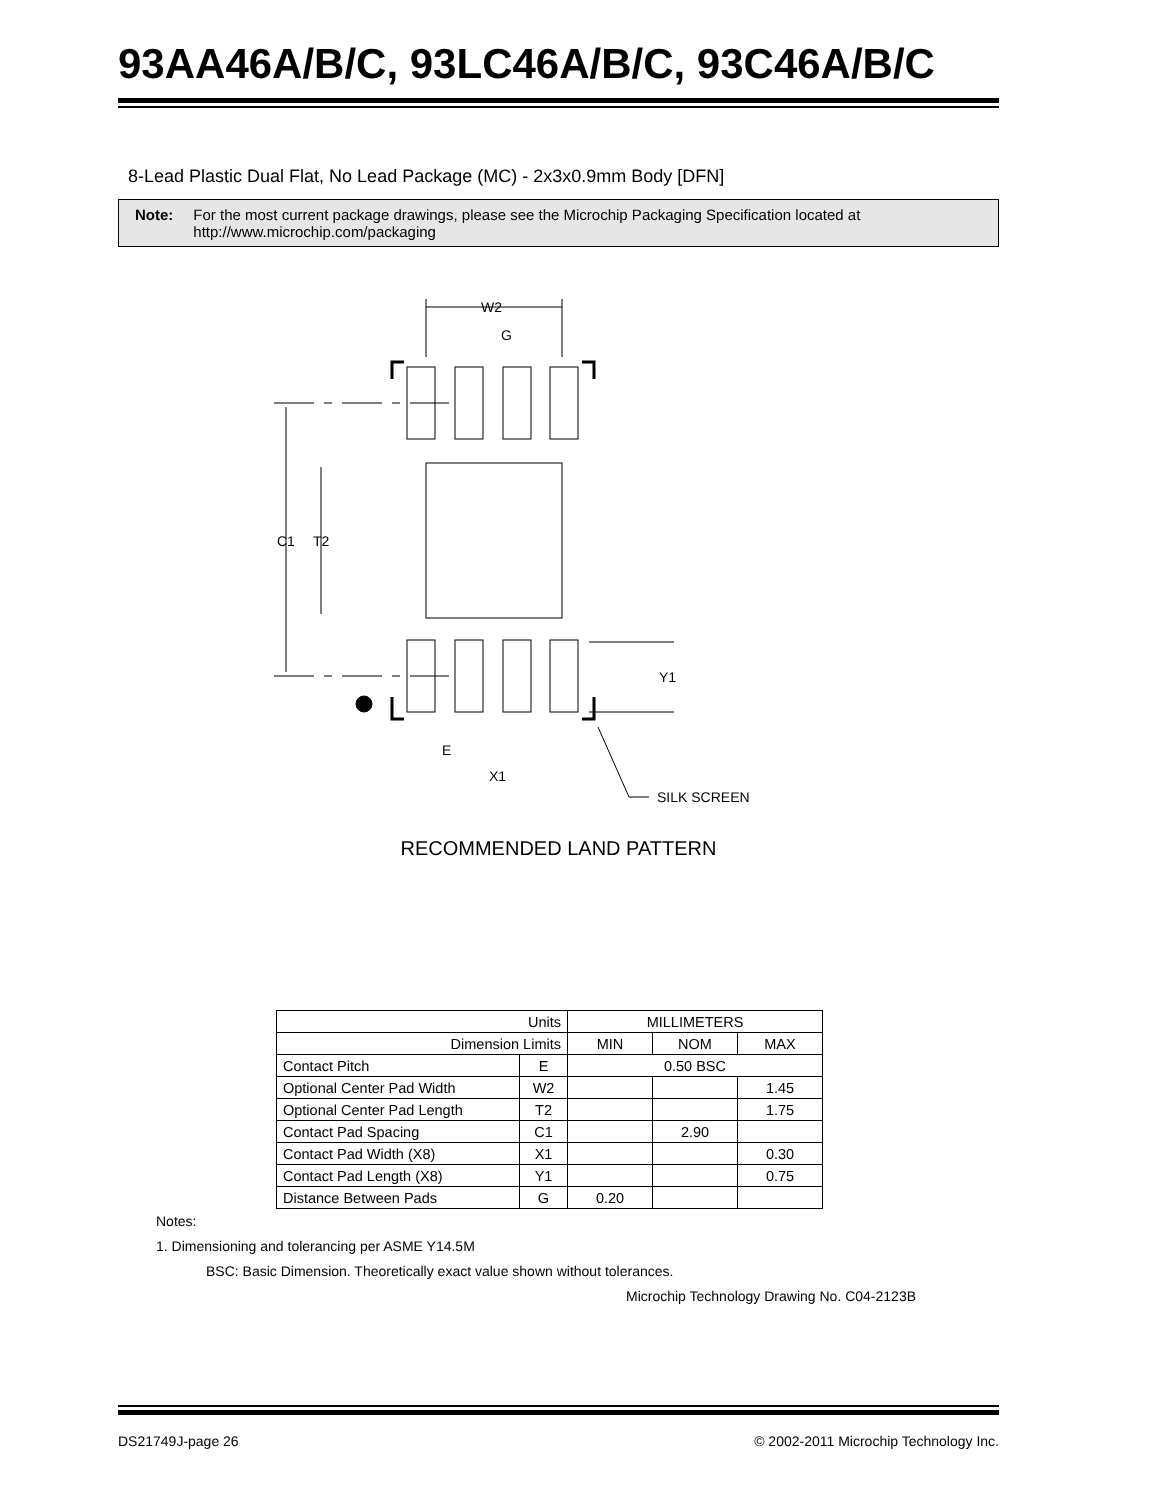93AA46A/B/C, 93LC46A/B/C, 93C46A/B/C
8-Lead Plastic Dual Flat, No Lead Package (MC) - 2x3x0.9mm Body [DFN]
Note: For the most current package drawings, please see the Microchip Packaging Specification located at http://www.microchip.com/packaging
W2
G
C1
T2
Y1
E
X1
SILK SCREEN
RECOMMENDED LAND PATTERN
| Units | | MILLIMETERS | | |
| Dimension Limits | | MIN | NOM | MAX |
| Contact Pitch | E | 0.50 BSC | | |
| Optional Center Pad Width | W2 | | | 1.45 |
| Optional Center Pad Length | T2 | | | 1.75 |
| Contact Pad Spacing | C1 | | 2.90 | |
| Contact Pad Width (X8) | X1 | | | 0.30 |
| Contact Pad Length (X8) | Y1 | | | 0.75 |
| Distance Between Pads | G | 0.20 | | |
Notes:
1. Dimensioning and tolerancing per ASME Y14.5M
BSC: Basic Dimension. Theoretically exact value shown without tolerances.
Microchip Technology Drawing No. C04-2123B
DS21749J-page 26 © 2002-2011 Microchip Technology Inc.